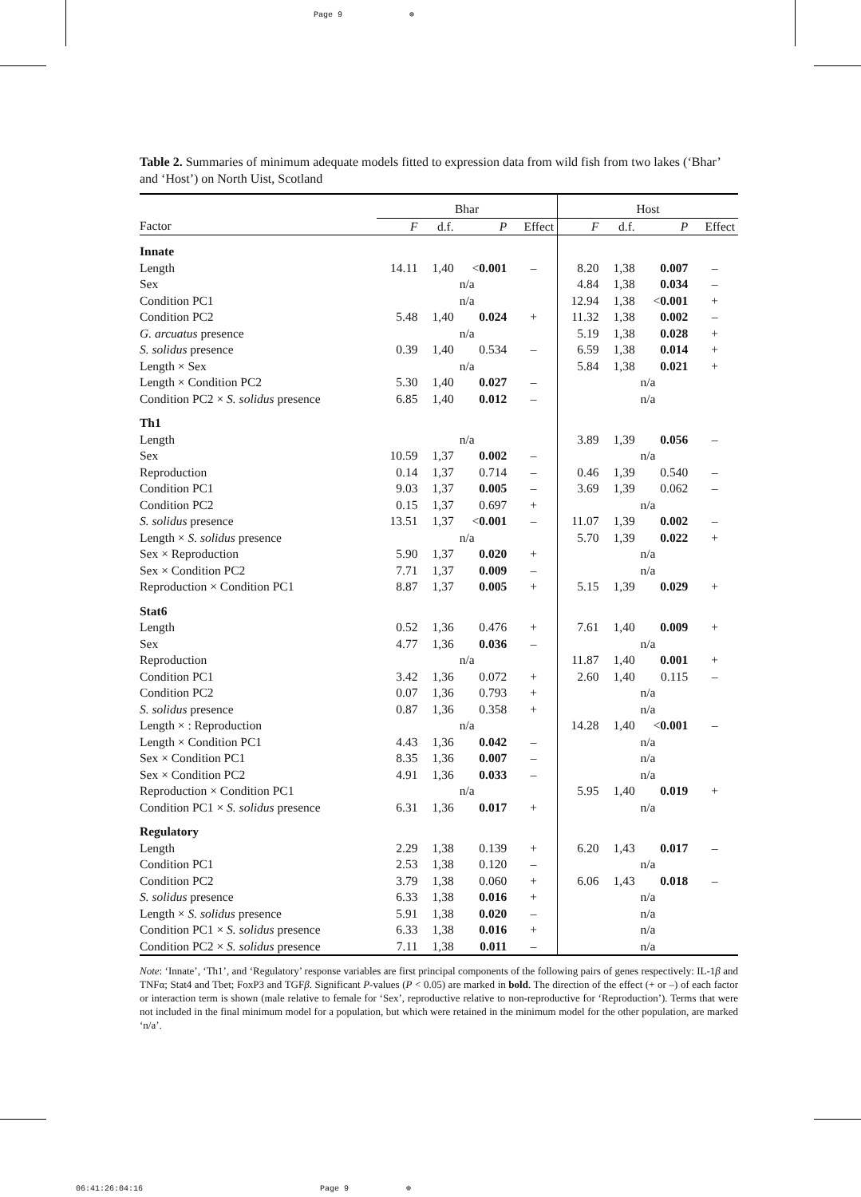Page 9 ⊕
Table 2. Summaries of minimum adequate models fitted to expression data from wild fish from two lakes (‘Bhar’ and ‘Host’) on North Uist, Scotland
| | Bhar | | | | Host | | | |
| --- | --- | --- | --- | --- | --- | --- | --- | --- |
| Factor | F | d.f. | P | Effect | F | d.f. | P | Effect |
| Innate | | | | | | | | |
| Length | 14.11 | 1,40 | < 0.001 | – | 8.20 | 1,38 | 0.007 | – |
| Sex | n/a | | | | 4.84 | 1,38 | 0.034 | – |
| Condition PC1 | n/a | | | | 12.94 | 1,38 | < 0.001 | + |
| Condition PC2 | 5.48 | 1,40 | 0.024 | + | 11.32 | 1,38 | 0.002 | – |
| G. arcuatus presence | n/a | | | | 5.19 | 1,38 | 0.028 | + |
| S. solidus presence | 0.39 | 1,40 | 0.534 | – | 6.59 | 1,38 | 0.014 | + |
| Length × Sex | n/a | | | | 5.84 | 1,38 | 0.021 | + |
| Length × Condition PC2 | 5.30 | 1,40 | 0.027 | – | n/a | | | |
| Condition PC2 × S. solidus presence | 6.85 | 1,40 | 0.012 | – | n/a | | | |
| Th1 | | | | | | | | |
| Length | n/a | | | | 3.89 | 1,39 | 0.056 | – |
| Sex | 10.59 | 1,37 | 0.002 | – | n/a | | | |
| Reproduction | 0.14 | 1,37 | 0.714 | – | 0.46 | 1,39 | 0.540 | – |
| Condition PC1 | 9.03 | 1,37 | 0.005 | – | 3.69 | 1,39 | 0.062 | – |
| Condition PC2 | 0.15 | 1,37 | 0.697 | + | n/a | | | |
| S. solidus presence | 13.51 | 1,37 | < 0.001 | – | 11.07 | 1,39 | 0.002 | – |
| Length × S. solidus presence | n/a | | | | 5.70 | 1,39 | 0.022 | + |
| Sex × Reproduction | 5.90 | 1,37 | 0.020 | + | n/a | | | |
| Sex × Condition PC2 | 7.71 | 1,37 | 0.009 | – | n/a | | | |
| Reproduction × Condition PC1 | 8.87 | 1,37 | 0.005 | + | 5.15 | 1,39 | 0.029 | + |
| Stat6 | | | | | | | | |
| Length | 0.52 | 1,36 | 0.476 | + | 7.61 | 1,40 | 0.009 | + |
| Sex | 4.77 | 1,36 | 0.036 | – | n/a | | | |
| Reproduction | n/a | | | | 11.87 | 1,40 | 0.001 | + |
| Condition PC1 | 3.42 | 1,36 | 0.072 | + | 2.60 | 1,40 | 0.115 | – |
| Condition PC2 | 0.07 | 1,36 | 0.793 | + | n/a | | | |
| S. solidus presence | 0.87 | 1,36 | 0.358 | + | n/a | | | |
| Length × : Reproduction | n/a | | | | 14.28 | 1,40 | < 0.001 | – |
| Length × Condition PC1 | 4.43 | 1,36 | 0.042 | – | n/a | | | |
| Sex × Condition PC1 | 8.35 | 1,36 | 0.007 | – | n/a | | | |
| Sex × Condition PC2 | 4.91 | 1,36 | 0.033 | – | n/a | | | |
| Reproduction × Condition PC1 | n/a | | | | 5.95 | 1,40 | 0.019 | + |
| Condition PC1 × S. solidus presence | 6.31 | 1,36 | 0.017 | + | n/a | | | |
| Regulatory | | | | | | | | |
| Length | 2.29 | 1,38 | 0.139 | + | 6.20 | 1,43 | 0.017 | – |
| Condition PC1 | 2.53 | 1,38 | 0.120 | – | n/a | | | |
| Condition PC2 | 3.79 | 1,38 | 0.060 | + | 6.06 | 1,43 | 0.018 | – |
| S. solidus presence | 6.33 | 1,38 | 0.016 | + | n/a | | | |
| Length × S. solidus presence | 5.91 | 1,38 | 0.020 | – | n/a | | | |
| Condition PC1 × S. solidus presence | 6.33 | 1,38 | 0.016 | + | n/a | | | |
| Condition PC2 × S. solidus presence | 7.11 | 1,38 | 0.011 | – | n/a | | | |
Note: ‘Innate’, ‘Th1’, and ‘Regulatory’ response variables are first principal components of the following pairs of genes respectively: IL-1β and TNFα; Stat4 and Tbet; FoxP3 and TGFβ. Significant P-values (P < 0.05) are marked in bold. The direction of the effect (+ or –) of each factor or interaction term is shown (male relative to female for ‘Sex’, reproductive relative to non-reproductive for ‘Reproduction’). Terms that were not included in the final minimum model for a population, but which were retained in the minimum model for the other population, are marked ‘n/a’.
06:41:26:04:16 Page 9 ⊕